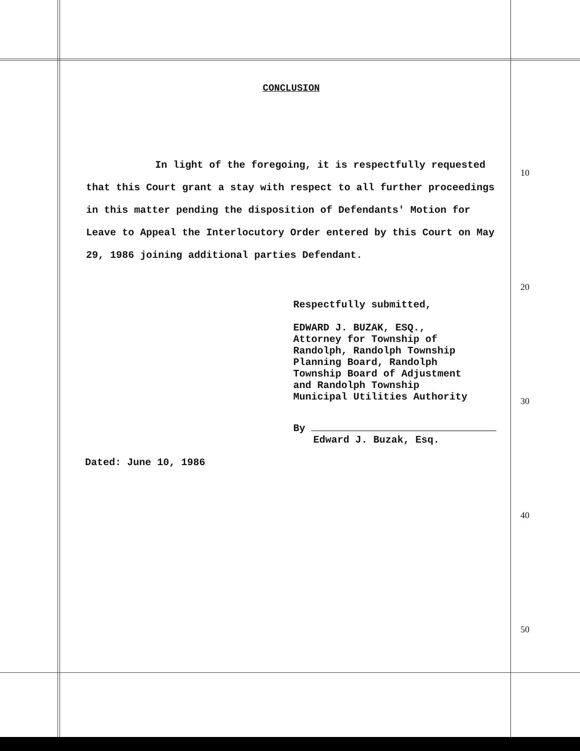CONCLUSION
In light of the foregoing, it is respectfully requested that this Court grant a stay with respect to all further proceedings in this matter pending the disposition of Defendants' Motion for Leave to Appeal the Interlocutory Order entered by this Court on May 29, 1986 joining additional parties Defendant.
Respectfully submitted,
EDWARD J. BUZAK, ESQ.,
Attorney for Township of
Randolph, Randolph Township
Planning Board, Randolph
Township Board of Adjustment
and Randolph Township
Municipal Utilities Authority
By
Edward J. Buzak, Esq.
Dated: June 10, 1986
10
20
30
40
50